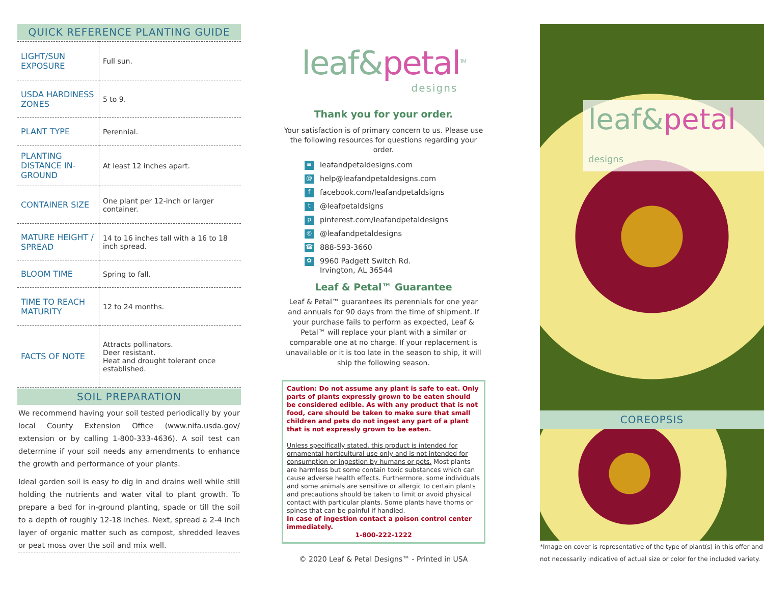QUICK REFERENCE PLANTING GUIDE
| LIGHT/SUN EXPOSURE | Full sun. |
| USDA HARDINESS ZONES | 5 to 9. |
| PLANT TYPE | Perennial. |
| PLANTING DISTANCE IN-GROUND | At least 12 inches apart. |
| CONTAINER SIZE | One plant per 12-inch or larger container. |
| MATURE HEIGHT / SPREAD | 14 to 16 inches tall with a 16 to 18 inch spread. |
| BLOOM TIME | Spring to fall. |
| TIME TO REACH MATURITY | 12 to 24 months. |
| FACTS OF NOTE | Attracts pollinators. Deer resistant. Heat and drought tolerant once established. |
SOIL PREPARATION
We recommend having your soil tested periodically by your local County Extension Office (www.nifa.usda.gov/ extension or by calling 1-800-333-4636). A soil test can determine if your soil needs any amendments to enhance the growth and performance of your plants.
Ideal garden soil is easy to dig in and drains well while still holding the nutrients and water vital to plant growth. To prepare a bed for in-ground planting, spade or till the soil to a depth of roughly 12-18 inches. Next, spread a 2-4 inch layer of organic matter such as compost, shredded leaves or peat moss over the soil and mix well.
leaf&petal<sup>TM</sup>
designs
Thank you for your order.
Your satisfaction is of primary concern to us. Please use the following resources for questions regarding your order.
≡ leafandpetaldesigns.com
@ help@leafandpetaldesigns.com
ffacebook.com/leafandpetaldsigns
t @leafpetaldsigns
ppinterest.com/leafandpetaldesigns
◎ @leafandpetaldesigns
☎ 888-593-3660
✿ 9960 Padgett Switch Rd.
Irvington, AL 36544
Leaf & Petal™ Guarantee
Leaf & Petal™ guarantees its perennials for one year and annuals for 90 days from the time of shipment. If your purchase fails to perform as expected, Leaf & Petal™ will replace your plant with a similar or comparable one at no charge. If your replacement is unavailable or it is too late in the season to ship, it will ship the following season.
Caution: Do not assume any plant is safe to eat. Only parts of plants expressly grown to be eaten should be considered edible. As with any product that is not food, care should be taken to make sure that small children and pets do not ingest any part of a plant that is not expressly grown to be eaten.
Unless specifically stated, this product is intended for ornamental horticultural use only and is not intended for consumption or ingestion by humans or pets. Most plants are harmless but some contain toxic substances which can cause adverse health effects. Furthermore, some individuals and some animals are sensitive or allergic to certain plants and precautions should be taken to limit or avoid physical contact with particular plants. Some plants have thorns or spines that can be painful if handled.
In case of ingestion contact a poison control center immediately.
1-800-222-1222
© 2020 Leaf & Petal Designs™ - Printed in USA
leaf&petal designs
COREOPSIS
*Image on cover is representative of the type of plant(s) in this offer and not necessarily indicative of actual size or color for the included variety.